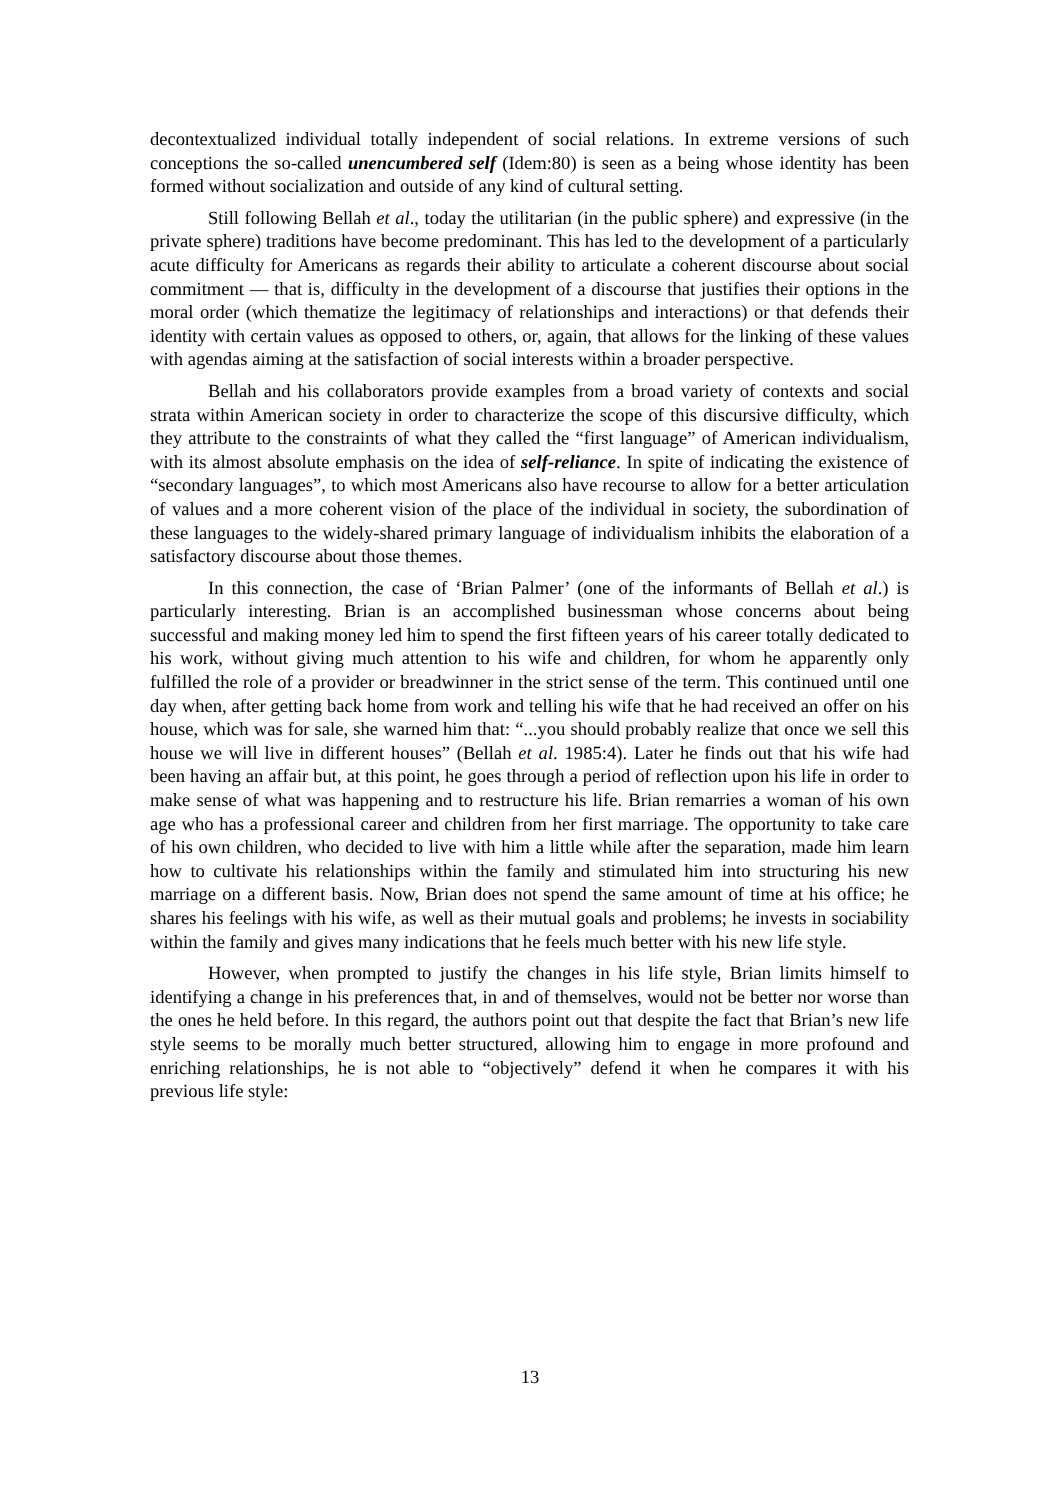decontextualized individual totally independent of social relations. In extreme versions of such conceptions the so-called unencumbered self (Idem:80) is seen as a being whose identity has been formed without socialization and outside of any kind of cultural setting.
Still following Bellah et al., today the utilitarian (in the public sphere) and expressive (in the private sphere) traditions have become predominant. This has led to the development of a particularly acute difficulty for Americans as regards their ability to articulate a coherent discourse about social commitment — that is, difficulty in the development of a discourse that justifies their options in the moral order (which thematize the legitimacy of relationships and interactions) or that defends their identity with certain values as opposed to others, or, again, that allows for the linking of these values with agendas aiming at the satisfaction of social interests within a broader perspective.
Bellah and his collaborators provide examples from a broad variety of contexts and social strata within American society in order to characterize the scope of this discursive difficulty, which they attribute to the constraints of what they called the “first language” of American individualism, with its almost absolute emphasis on the idea of self-reliance. In spite of indicating the existence of “secondary languages”, to which most Americans also have recourse to allow for a better articulation of values and a more coherent vision of the place of the individual in society, the subordination of these languages to the widely-shared primary language of individualism inhibits the elaboration of a satisfactory discourse about those themes.
In this connection, the case of ‘Brian Palmer’ (one of the informants of Bellah et al.) is particularly interesting. Brian is an accomplished businessman whose concerns about being successful and making money led him to spend the first fifteen years of his career totally dedicated to his work, without giving much attention to his wife and children, for whom he apparently only fulfilled the role of a provider or breadwinner in the strict sense of the term. This continued until one day when, after getting back home from work and telling his wife that he had received an offer on his house, which was for sale, she warned him that: “...you should probably realize that once we sell this house we will live in different houses” (Bellah et al. 1985:4). Later he finds out that his wife had been having an affair but, at this point, he goes through a period of reflection upon his life in order to make sense of what was happening and to restructure his life. Brian remarries a woman of his own age who has a professional career and children from her first marriage. The opportunity to take care of his own children, who decided to live with him a little while after the separation, made him learn how to cultivate his relationships within the family and stimulated him into structuring his new marriage on a different basis. Now, Brian does not spend the same amount of time at his office; he shares his feelings with his wife, as well as their mutual goals and problems; he invests in sociability within the family and gives many indications that he feels much better with his new life style.
However, when prompted to justify the changes in his life style, Brian limits himself to identifying a change in his preferences that, in and of themselves, would not be better nor worse than the ones he held before. In this regard, the authors point out that despite the fact that Brian’s new life style seems to be morally much better structured, allowing him to engage in more profound and enriching relationships, he is not able to “objectively” defend it when he compares it with his previous life style:
13